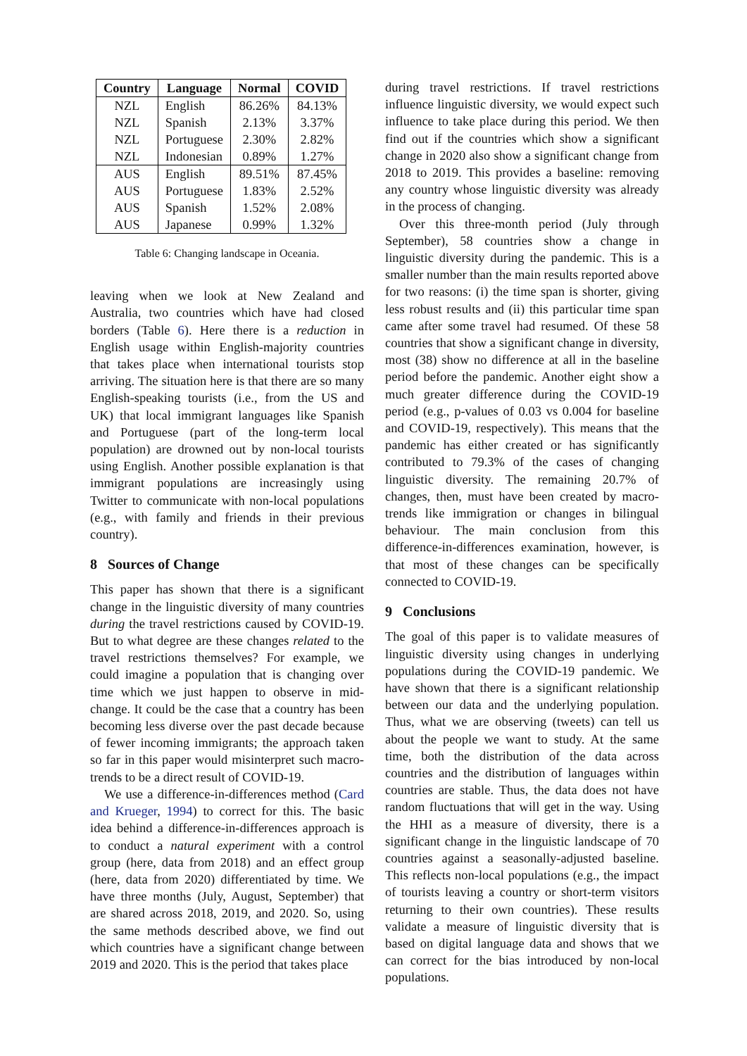| Country | Language | Normal | COVID |
| --- | --- | --- | --- |
| NZL | English | 86.26% | 84.13% |
| NZL | Spanish | 2.13% | 3.37% |
| NZL | Portuguese | 2.30% | 2.82% |
| NZL | Indonesian | 0.89% | 1.27% |
| AUS | English | 89.51% | 87.45% |
| AUS | Portuguese | 1.83% | 2.52% |
| AUS | Spanish | 1.52% | 2.08% |
| AUS | Japanese | 0.99% | 1.32% |
Table 6: Changing landscape in Oceania.
leaving when we look at New Zealand and Australia, two countries which have had closed borders (Table 6). Here there is a reduction in English usage within English-majority countries that takes place when international tourists stop arriving. The situation here is that there are so many English-speaking tourists (i.e., from the US and UK) that local immigrant languages like Spanish and Portuguese (part of the long-term local population) are drowned out by non-local tourists using English. Another possible explanation is that immigrant populations are increasingly using Twitter to communicate with non-local populations (e.g., with family and friends in their previous country).
8 Sources of Change
This paper has shown that there is a significant change in the linguistic diversity of many countries during the travel restrictions caused by COVID-19. But to what degree are these changes related to the travel restrictions themselves? For example, we could imagine a population that is changing over time which we just happen to observe in mid-change. It could be the case that a country has been becoming less diverse over the past decade because of fewer incoming immigrants; the approach taken so far in this paper would misinterpret such macro-trends to be a direct result of COVID-19.
We use a difference-in-differences method (Card and Krueger, 1994) to correct for this. The basic idea behind a difference-in-differences approach is to conduct a natural experiment with a control group (here, data from 2018) and an effect group (here, data from 2020) differentiated by time. We have three months (July, August, September) that are shared across 2018, 2019, and 2020. So, using the same methods described above, we find out which countries have a significant change between 2019 and 2020. This is the period that takes place
during travel restrictions. If travel restrictions influence linguistic diversity, we would expect such influence to take place during this period. We then find out if the countries which show a significant change in 2020 also show a significant change from 2018 to 2019. This provides a baseline: removing any country whose linguistic diversity was already in the process of changing.
Over this three-month period (July through September), 58 countries show a change in linguistic diversity during the pandemic. This is a smaller number than the main results reported above for two reasons: (i) the time span is shorter, giving less robust results and (ii) this particular time span came after some travel had resumed. Of these 58 countries that show a significant change in diversity, most (38) show no difference at all in the baseline period before the pandemic. Another eight show a much greater difference during the COVID-19 period (e.g., p-values of 0.03 vs 0.004 for baseline and COVID-19, respectively). This means that the pandemic has either created or has significantly contributed to 79.3% of the cases of changing linguistic diversity. The remaining 20.7% of changes, then, must have been created by macro-trends like immigration or changes in bilingual behaviour. The main conclusion from this difference-in-differences examination, however, is that most of these changes can be specifically connected to COVID-19.
9 Conclusions
The goal of this paper is to validate measures of linguistic diversity using changes in underlying populations during the COVID-19 pandemic. We have shown that there is a significant relationship between our data and the underlying population. Thus, what we are observing (tweets) can tell us about the people we want to study. At the same time, both the distribution of the data across countries and the distribution of languages within countries are stable. Thus, the data does not have random fluctuations that will get in the way. Using the HHI as a measure of diversity, there is a significant change in the linguistic landscape of 70 countries against a seasonally-adjusted baseline. This reflects non-local populations (e.g., the impact of tourists leaving a country or short-term visitors returning to their own countries). These results validate a measure of linguistic diversity that is based on digital language data and shows that we can correct for the bias introduced by non-local populations.